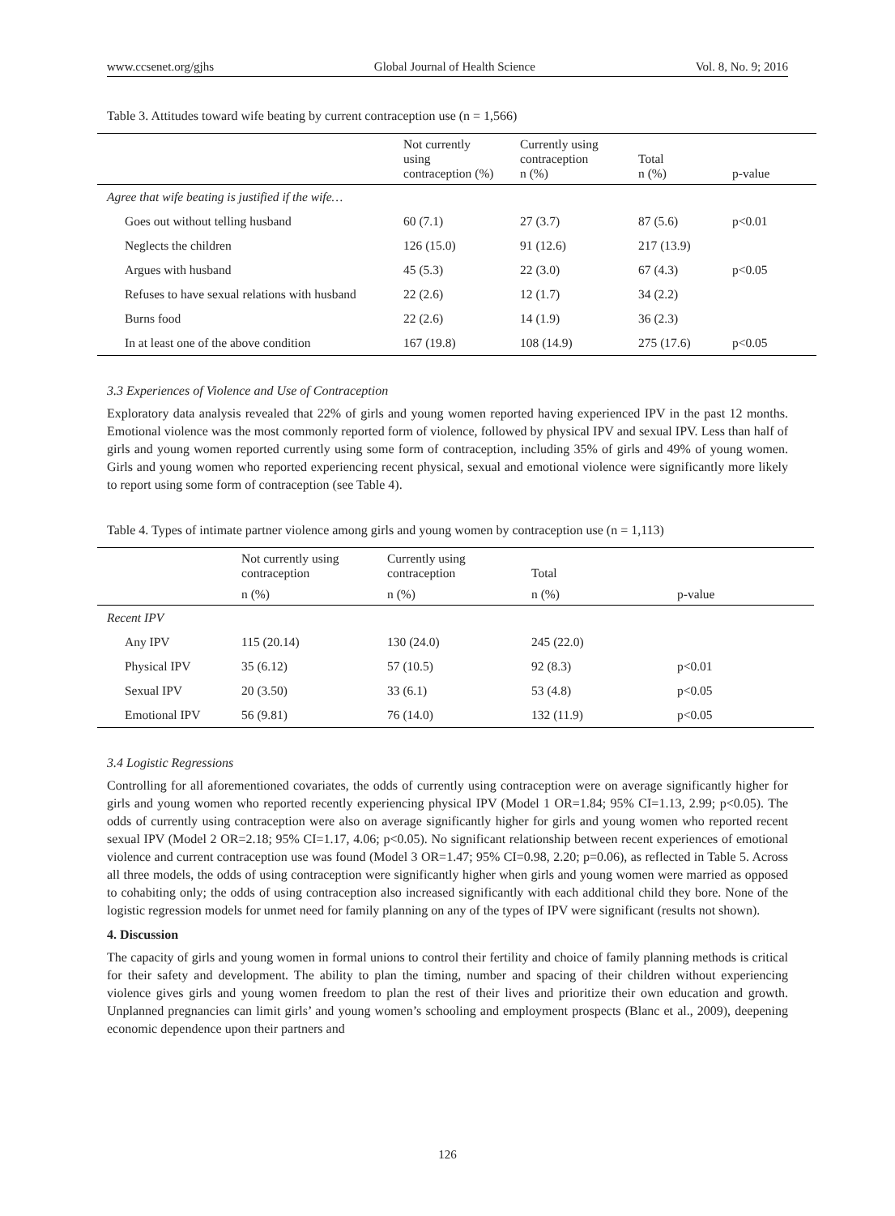www.ccsenet.org/gjhs Global Journal of Health Science Vol. 8, No. 9; 2016
Table 3. Attitudes toward wife beating by current contraception use (n = 1,566)
| | Not currently using contraception (%) | Currently using contraception n (%) | Total n (%) | p-value |
| --- | --- | --- | --- | --- |
| Agree that wife beating is justified if the wife… | | | | |
| Goes out without telling husband | 60 (7.1) | 27 (3.7) | 87 (5.6) | p<0.01 |
| Neglects the children | 126 (15.0) | 91 (12.6) | 217 (13.9) | |
| Argues with husband | 45 (5.3) | 22 (3.0) | 67 (4.3) | p<0.05 |
| Refuses to have sexual relations with husband | 22 (2.6) | 12 (1.7) | 34 (2.2) | |
| Burns food | 22 (2.6) | 14 (1.9) | 36 (2.3) | |
| In at least one of the above condition | 167 (19.8) | 108 (14.9) | 275 (17.6) | p<0.05 |
3.3 Experiences of Violence and Use of Contraception
Exploratory data analysis revealed that 22% of girls and young women reported having experienced IPV in the past 12 months. Emotional violence was the most commonly reported form of violence, followed by physical IPV and sexual IPV. Less than half of girls and young women reported currently using some form of contraception, including 35% of girls and 49% of young women. Girls and young women who reported experiencing recent physical, sexual and emotional violence were significantly more likely to report using some form of contraception (see Table 4).
Table 4. Types of intimate partner violence among girls and young women by contraception use (n = 1,113)
| | Not currently using contraception | Currently using contraception | Total | |
| --- | --- | --- | --- | --- |
| | n (%) | n (%) | n (%) | p-value |
| Recent IPV | | | | |
| Any IPV | 115 (20.14) | 130 (24.0) | 245 (22.0) | |
| Physical IPV | 35 (6.12) | 57 (10.5) | 92 (8.3) | p<0.01 |
| Sexual IPV | 20 (3.50) | 33 (6.1) | 53 (4.8) | p<0.05 |
| Emotional IPV | 56 (9.81) | 76 (14.0) | 132 (11.9) | p<0.05 |
3.4 Logistic Regressions
Controlling for all aforementioned covariates, the odds of currently using contraception were on average significantly higher for girls and young women who reported recently experiencing physical IPV (Model 1 OR=1.84; 95% CI=1.13, 2.99; p<0.05). The odds of currently using contraception were also on average significantly higher for girls and young women who reported recent sexual IPV (Model 2 OR=2.18; 95% CI=1.17, 4.06; p<0.05). No significant relationship between recent experiences of emotional violence and current contraception use was found (Model 3 OR=1.47; 95% CI=0.98, 2.20; p=0.06), as reflected in Table 5. Across all three models, the odds of using contraception were significantly higher when girls and young women were married as opposed to cohabiting only; the odds of using contraception also increased significantly with each additional child they bore. None of the logistic regression models for unmet need for family planning on any of the types of IPV were significant (results not shown).
4. Discussion
The capacity of girls and young women in formal unions to control their fertility and choice of family planning methods is critical for their safety and development. The ability to plan the timing, number and spacing of their children without experiencing violence gives girls and young women freedom to plan the rest of their lives and prioritize their own education and growth. Unplanned pregnancies can limit girls’ and young women’s schooling and employment prospects (Blanc et al., 2009), deepening economic dependence upon their partners and
126